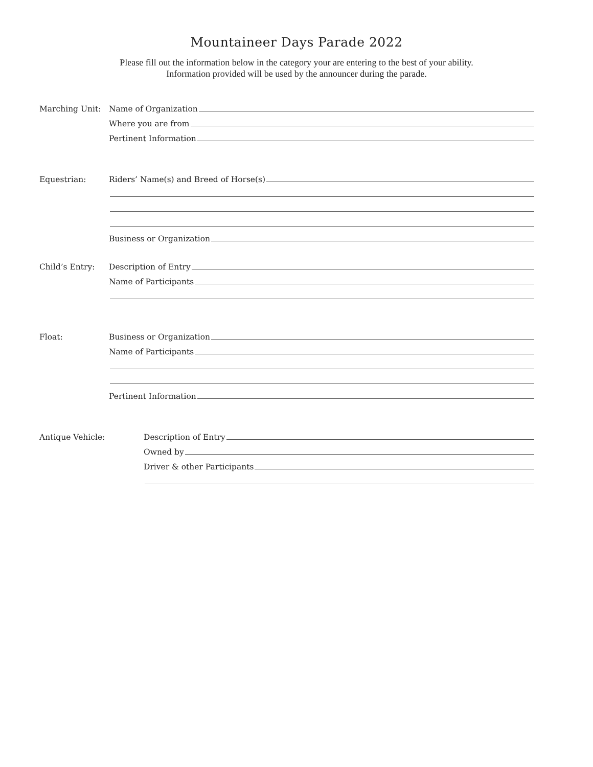Mountaineer Days Parade 2022
Please fill out the information below in the category your are entering to the best of your ability.
Information provided will be used by the announcer during the parade.
Marching Unit:
Name of Organization
Where you are from
Pertinent Information
Equestrian:
Riders’ Name(s) and Breed of Horse(s)
Business or Organization
Child’s Entry:
Description of Entry
Name of Participants
Float:
Business or Organization
Name of Participants
Pertinent Information
Antique Vehicle:
Description of Entry
Owned by
Driver & other Participants